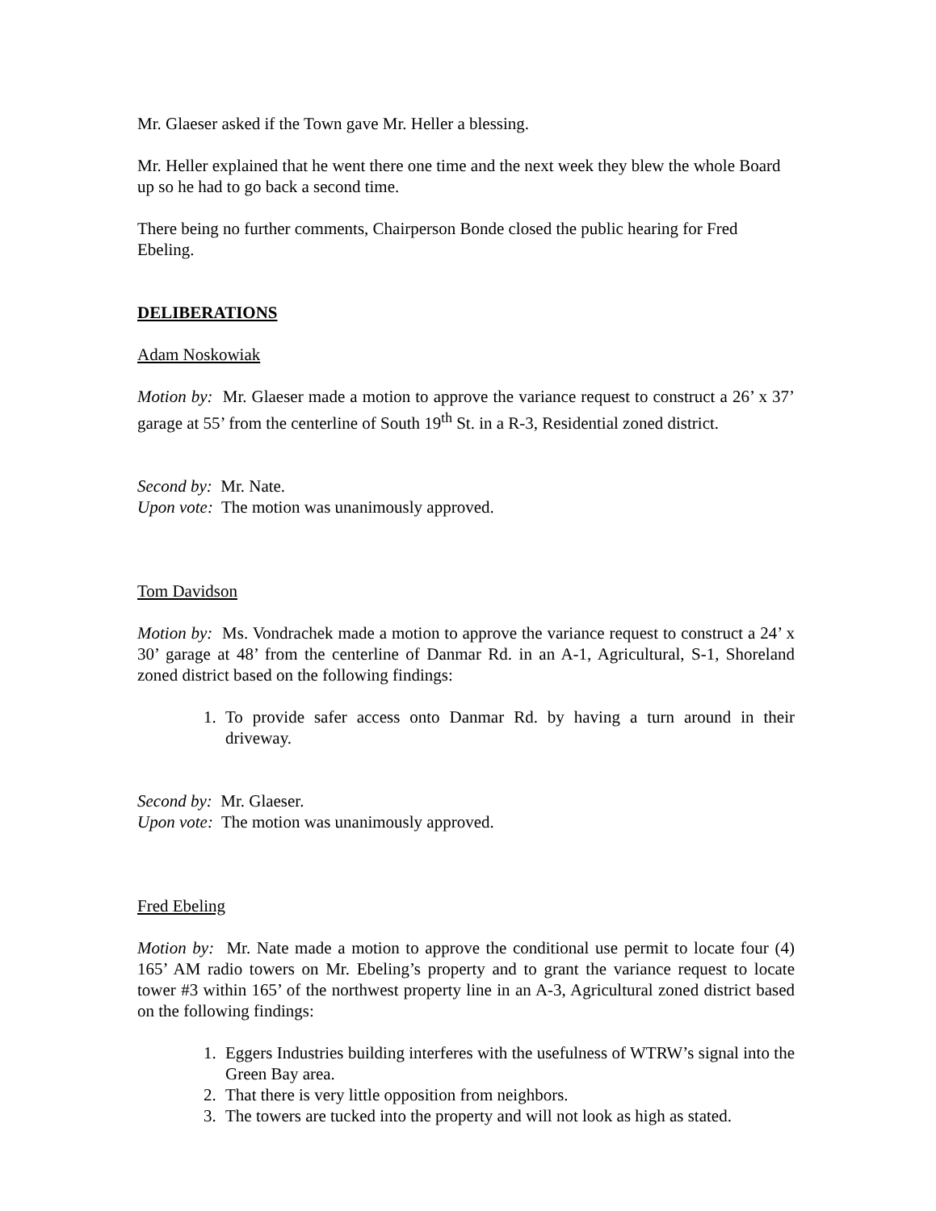Mr. Glaeser asked if the Town gave Mr. Heller a blessing.
Mr. Heller explained that he went there one time and the next week they blew the whole Board up so he had to go back a second time.
There being no further comments, Chairperson Bonde closed the public hearing for Fred Ebeling.
DELIBERATIONS
Adam Noskowiak
Motion by: Mr. Glaeser made a motion to approve the variance request to construct a 26’ x 37’ garage at 55’ from the centerline of South 19<sup>th</sup> St. in a R-3, Residential zoned district.
Second by: Mr. Nate.
Upon vote: The motion was unanimously approved.
Tom Davidson
Motion by: Ms. Vondrachek made a motion to approve the variance request to construct a 24’ x 30’ garage at 48’ from the centerline of Danmar Rd. in an A-1, Agricultural, S-1, Shoreland zoned district based on the following findings:
1. To provide safer access onto Danmar Rd. by having a turn around in their driveway.
Second by: Mr. Glaeser.
Upon vote: The motion was unanimously approved.
Fred Ebeling
Motion by: Mr. Nate made a motion to approve the conditional use permit to locate four (4) 165’ AM radio towers on Mr. Ebeling’s property and to grant the variance request to locate tower #3 within 165’ of the northwest property line in an A-3, Agricultural zoned district based on the following findings:
1. Eggers Industries building interferes with the usefulness of WTRW’s signal into the Green Bay area.
2. That there is very little opposition from neighbors.
3. The towers are tucked into the property and will not look as high as stated.